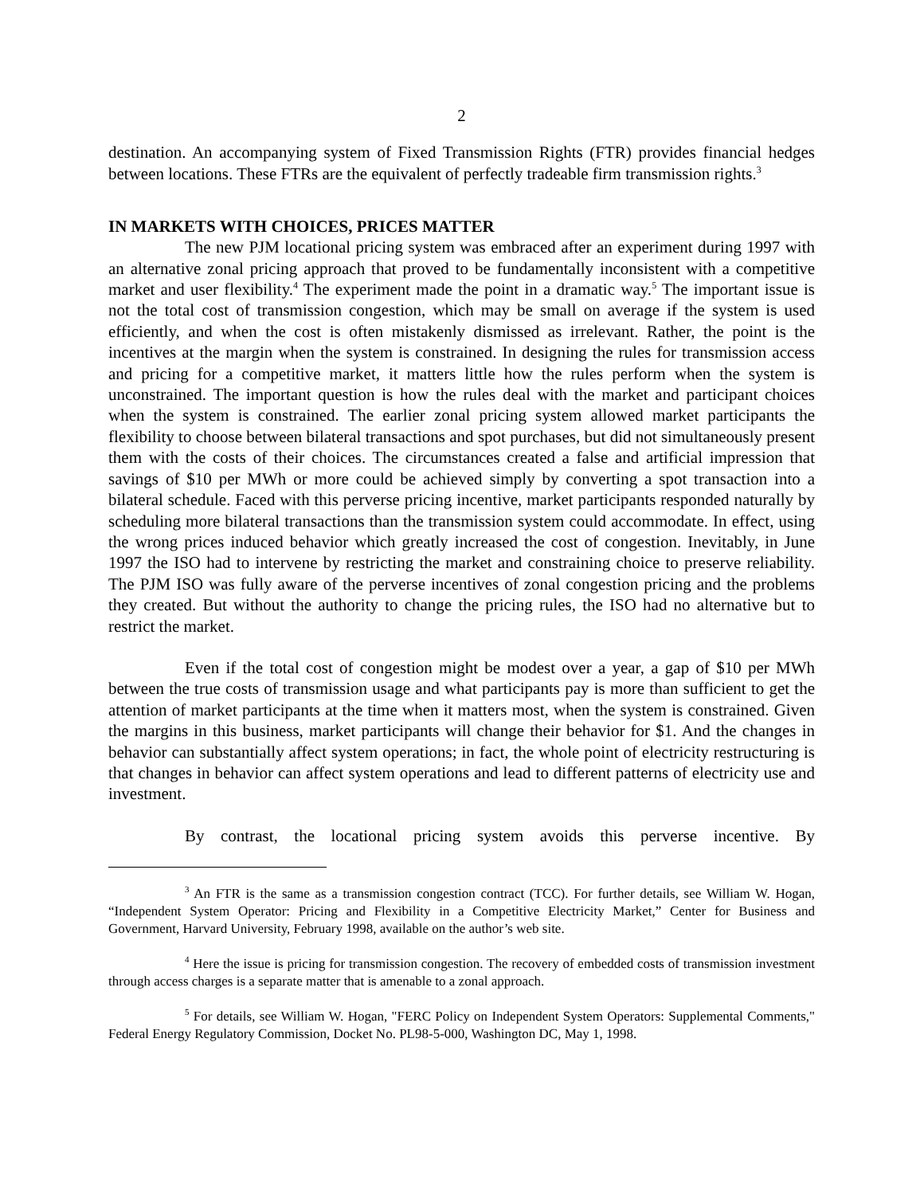2
destination. An accompanying system of Fixed Transmission Rights (FTR) provides financial hedges between locations. These FTRs are the equivalent of perfectly tradeable firm transmission rights.<sup>3</sup>
IN MARKETS WITH CHOICES, PRICES MATTER
The new PJM locational pricing system was embraced after an experiment during 1997 with an alternative zonal pricing approach that proved to be fundamentally inconsistent with a competitive market and user flexibility.<sup>4</sup> The experiment made the point in a dramatic way.<sup>5</sup> The important issue is not the total cost of transmission congestion, which may be small on average if the system is used efficiently, and when the cost is often mistakenly dismissed as irrelevant. Rather, the point is the incentives at the margin when the system is constrained. In designing the rules for transmission access and pricing for a competitive market, it matters little how the rules perform when the system is unconstrained. The important question is how the rules deal with the market and participant choices when the system is constrained. The earlier zonal pricing system allowed market participants the flexibility to choose between bilateral transactions and spot purchases, but did not simultaneously present them with the costs of their choices. The circumstances created a false and artificial impression that savings of $10 per MWh or more could be achieved simply by converting a spot transaction into a bilateral schedule. Faced with this perverse pricing incentive, market participants responded naturally by scheduling more bilateral transactions than the transmission system could accommodate. In effect, using the wrong prices induced behavior which greatly increased the cost of congestion. Inevitably, in June 1997 the ISO had to intervene by restricting the market and constraining choice to preserve reliability. The PJM ISO was fully aware of the perverse incentives of zonal congestion pricing and the problems they created. But without the authority to change the pricing rules, the ISO had no alternative but to restrict the market.
Even if the total cost of congestion might be modest over a year, a gap of $10 per MWh between the true costs of transmission usage and what participants pay is more than sufficient to get the attention of market participants at the time when it matters most, when the system is constrained. Given the margins in this business, market participants will change their behavior for $1. And the changes in behavior can substantially affect system operations; in fact, the whole point of electricity restructuring is that changes in behavior can affect system operations and lead to different patterns of electricity use and investment.
By contrast, the locational pricing system avoids this perverse incentive. By
<sup>3</sup> An FTR is the same as a transmission congestion contract (TCC). For further details, see William W. Hogan, “Independent System Operator: Pricing and Flexibility in a Competitive Electricity Market,” Center for Business and Government, Harvard University, February 1998, available on the author’s web site.
<sup>4</sup> Here the issue is pricing for transmission congestion. The recovery of embedded costs of transmission investment through access charges is a separate matter that is amenable to a zonal approach.
<sup>5</sup> For details, see William W. Hogan, "FERC Policy on Independent System Operators: Supplemental Comments," Federal Energy Regulatory Commission, Docket No. PL98-5-000, Washington DC, May 1, 1998.